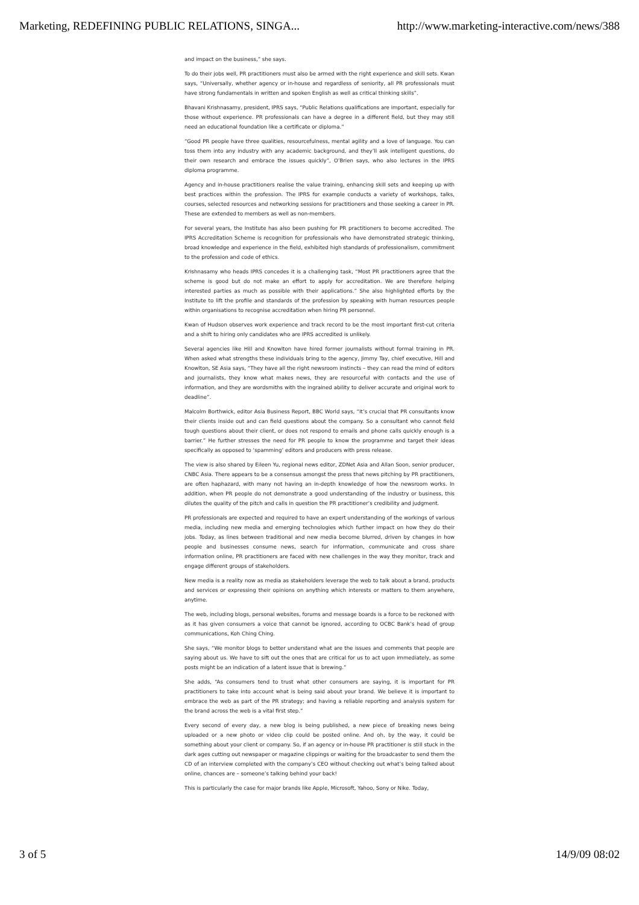Marketing, REDEFINING PUBLIC RELATIONS, SINGA... http://www.marketing-interactive.com/news/388
and impact on the business,” she says.
To do their jobs well, PR practitioners must also be armed with the right experience and skill sets. Kwan says, “Universally, whether agency or in-house and regardless of seniority, all PR professionals must have strong fundamentals in written and spoken English as well as critical thinking skills”.
Bhavani Krishnasamy, president, IPRS says, “Public Relations qualifications are important, especially for those without experience. PR professionals can have a degree in a different field, but they may still need an educational foundation like a certificate or diploma.”
“Good PR people have three qualities, resourcefulness, mental agility and a love of language. You can toss them into any industry with any academic background, and they’ll ask intelligent questions, do their own research and embrace the issues quickly”, O’Brien says, who also lectures in the IPRS diploma programme.
Agency and in-house practitioners realise the value training, enhancing skill sets and keeping up with best practices within the profession. The IPRS for example conducts a variety of workshops, talks, courses, selected resources and networking sessions for practitioners and those seeking a career in PR. These are extended to members as well as non-members.
For several years, the Institute has also been pushing for PR practitioners to become accredited. The IPRS Accreditation Scheme is recognition for professionals who have demonstrated strategic thinking, broad knowledge and experience in the field, exhibited high standards of professionalism, commitment to the profession and code of ethics.
Krishnasamy who heads IPRS concedes it is a challenging task, “Most PR practitioners agree that the scheme is good but do not make an effort to apply for accreditation. We are therefore helping interested parties as much as possible with their applications.” She also highlighted efforts by the Institute to lift the profile and standards of the profession by speaking with human resources people within organisations to recognise accreditation when hiring PR personnel.
Kwan of Hudson observes work experience and track record to be the most important first-cut criteria and a shift to hiring only candidates who are IPRS accredited is unlikely.
Several agencies like Hill and Knowlton have hired former journalists without formal training in PR. When asked what strengths these individuals bring to the agency, Jimmy Tay, chief executive, Hill and Knowlton, SE Asia says, “They have all the right newsroom instincts – they can read the mind of editors and journalists, they know what makes news, they are resourceful with contacts and the use of information, and they are wordsmiths with the ingrained ability to deliver accurate and original work to deadline”.
Malcolm Borthwick, editor Asia Business Report, BBC World says, “It’s crucial that PR consultants know their clients inside out and can field questions about the company. So a consultant who cannot field tough questions about their client, or does not respond to emails and phone calls quickly enough is a barrier.” He further stresses the need for PR people to know the programme and target their ideas specifically as opposed to ‘spamming’ editors and producers with press release.
The view is also shared by Eileen Yu, regional news editor, ZDNet Asia and Allan Soon, senior producer, CNBC Asia. There appears to be a consensus amongst the press that news pitching by PR practitioners, are often haphazard, with many not having an in-depth knowledge of how the newsroom works. In addition, when PR people do not demonstrate a good understanding of the industry or business, this dilutes the quality of the pitch and calls in question the PR practitioner’s credibility and judgment.
PR professionals are expected and required to have an expert understanding of the workings of various media, including new media and emerging technologies which further impact on how they do their jobs. Today, as lines between traditional and new media become blurred, driven by changes in how people and businesses consume news, search for information, communicate and cross share information online, PR practitioners are faced with new challenges in the way they monitor, track and engage different groups of stakeholders.
New media is a reality now as media as stakeholders leverage the web to talk about a brand, products and services or expressing their opinions on anything which interests or matters to them anywhere, anytime.
The web, including blogs, personal websites, forums and message boards is a force to be reckoned with as it has given consumers a voice that cannot be ignored, according to OCBC Bank’s head of group communications, Koh Ching Ching.
She says, “We monitor blogs to better understand what are the issues and comments that people are saying about us. We have to sift out the ones that are critical for us to act upon immediately, as some posts might be an indication of a latent issue that is brewing.”
She adds, “As consumers tend to trust what other consumers are saying, it is important for PR practitioners to take into account what is being said about your brand. We believe it is important to embrace the web as part of the PR strategy; and having a reliable reporting and analysis system for the brand across the web is a vital first step.”
Every second of every day, a new blog is being published, a new piece of breaking news being uploaded or a new photo or video clip could be posted online. And oh, by the way, it could be something about your client or company. So, if an agency or in-house PR practitioner is still stuck in the dark ages cutting out newspaper or magazine clippings or waiting for the broadcaster to send them the CD of an interview completed with the company’s CEO without checking out what’s being talked about online, chances are – someone’s talking behind your back!
This is particularly the case for major brands like Apple, Microsoft, Yahoo, Sony or Nike. Today,
3 of 5 14/9/09 08:02